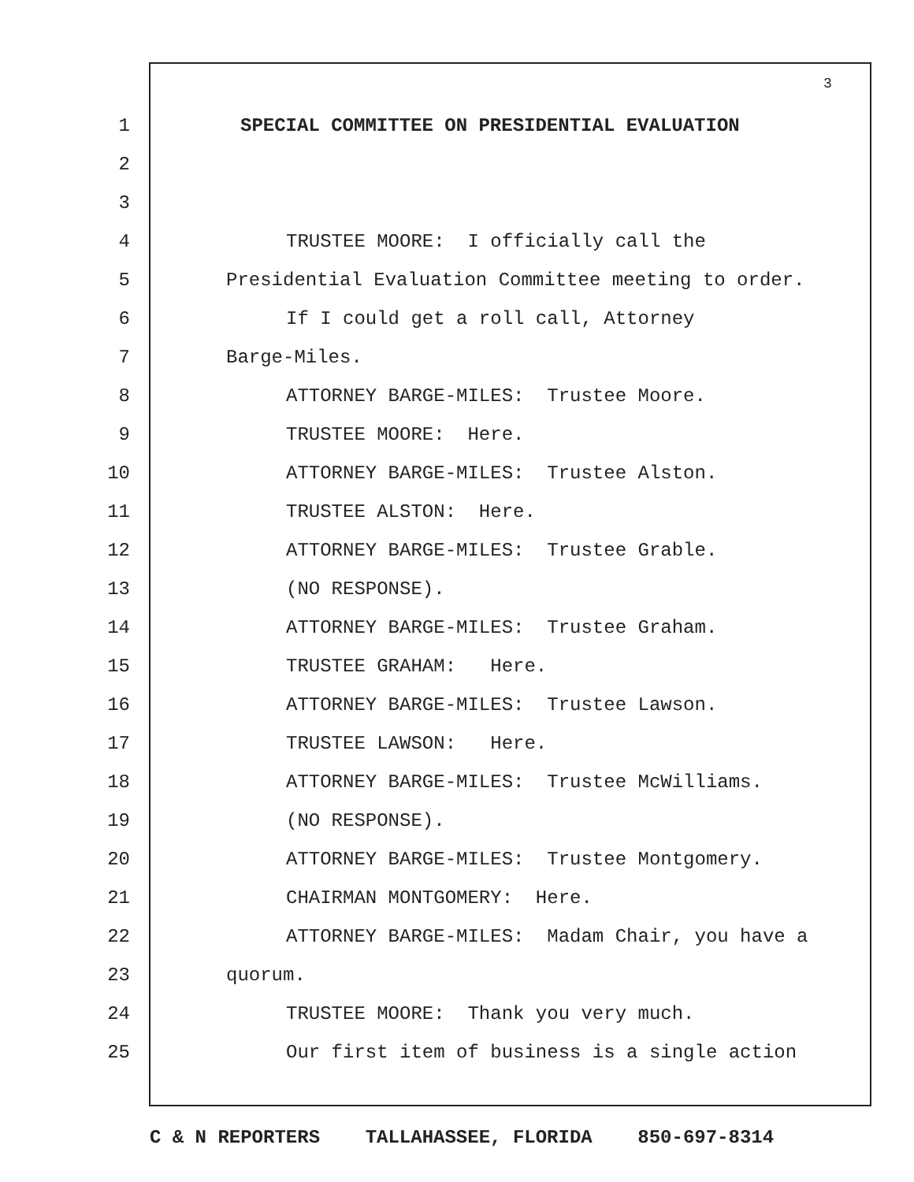3
1 SPECIAL COMMITTEE ON PRESIDENTIAL EVALUATION
2
3
4 TRUSTEE MOORE: I officially call the
5 Presidential Evaluation Committee meeting to order.
6 If I could get a roll call, Attorney
7 Barge-Miles.
8 ATTORNEY BARGE-MILES: Trustee Moore.
9 TRUSTEE MOORE: Here.
10 ATTORNEY BARGE-MILES: Trustee Alston.
11 TRUSTEE ALSTON: Here.
12 ATTORNEY BARGE-MILES: Trustee Grable.
13 (NO RESPONSE).
14 ATTORNEY BARGE-MILES: Trustee Graham.
15 TRUSTEE GRAHAM: Here.
16 ATTORNEY BARGE-MILES: Trustee Lawson.
17 TRUSTEE LAWSON: Here.
18 ATTORNEY BARGE-MILES: Trustee McWilliams.
19 (NO RESPONSE).
20 ATTORNEY BARGE-MILES: Trustee Montgomery.
21 CHAIRMAN MONTGOMERY: Here.
22 ATTORNEY BARGE-MILES: Madam Chair, you have a
23 quorum.
24 TRUSTEE MOORE: Thank you very much.
25 Our first item of business is a single action
C & N REPORTERS TALLAHASSEE, FLORIDA 850-697-8314